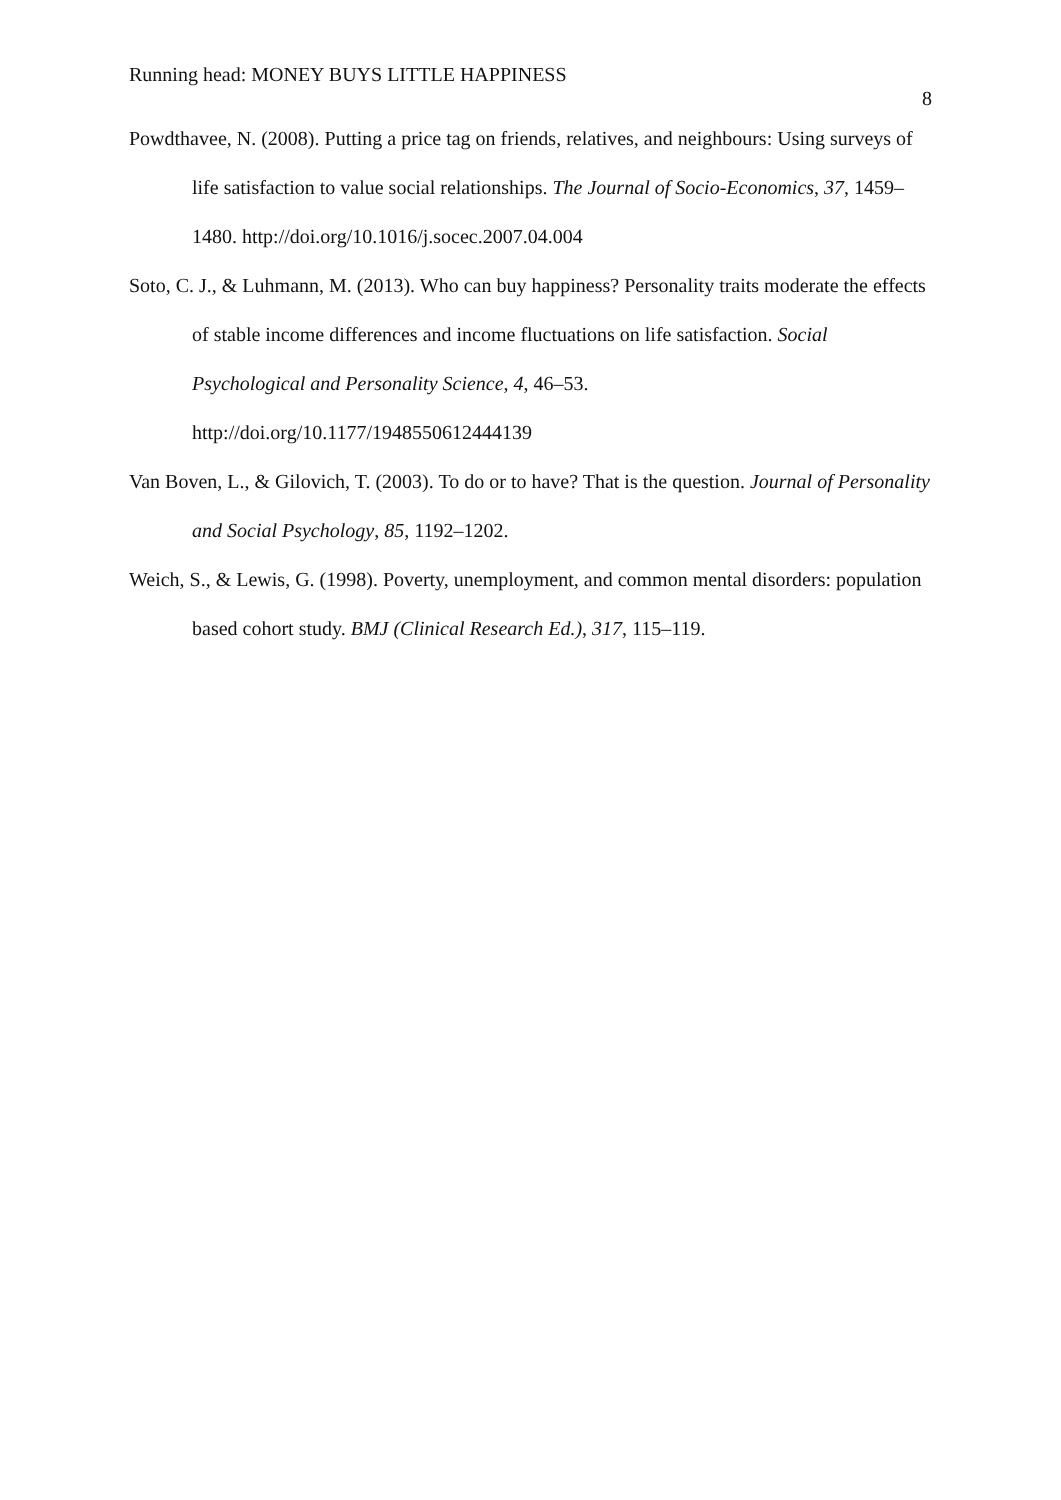Running head: MONEY BUYS LITTLE HAPPINESS 8
Powdthavee, N. (2008). Putting a price tag on friends, relatives, and neighbours: Using surveys of life satisfaction to value social relationships. The Journal of Socio-Economics, 37, 1459–1480. http://doi.org/10.1016/j.socec.2007.04.004
Soto, C. J., & Luhmann, M. (2013). Who can buy happiness? Personality traits moderate the effects of stable income differences and income fluctuations on life satisfaction. Social Psychological and Personality Science, 4, 46–53. http://doi.org/10.1177/1948550612444139
Van Boven, L., & Gilovich, T. (2003). To do or to have? That is the question. Journal of Personality and Social Psychology, 85, 1192–1202.
Weich, S., & Lewis, G. (1998). Poverty, unemployment, and common mental disorders: population based cohort study. BMJ (Clinical Research Ed.), 317, 115–119.